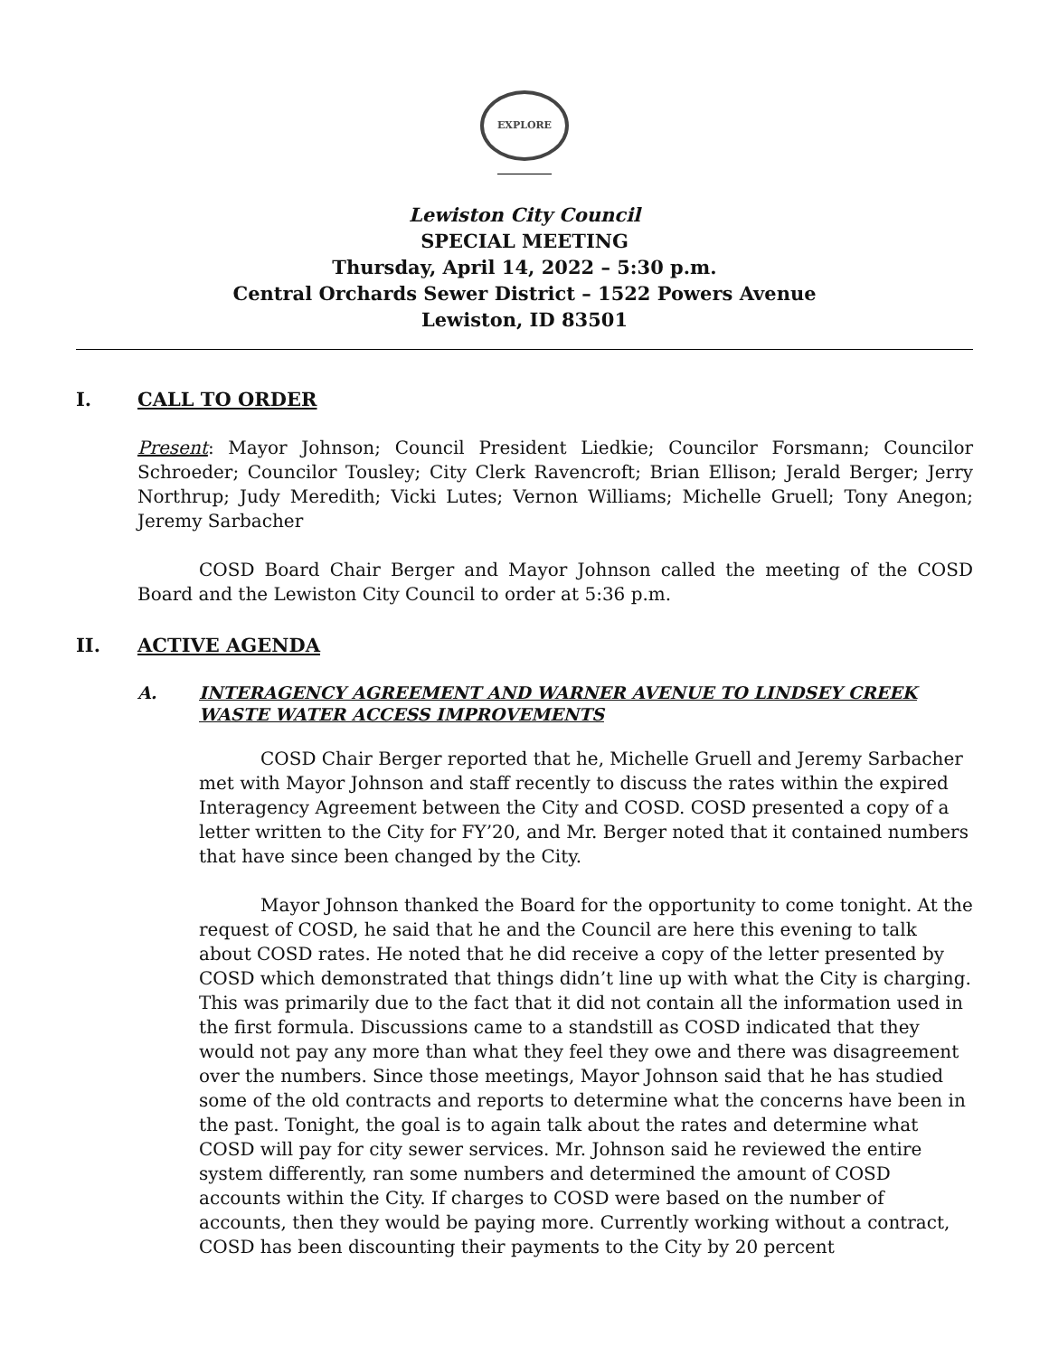EXPLORE
Lewiston City Council
SPECIAL MEETING
Thursday, April 14, 2022 – 5:30 p.m.
Central Orchards Sewer District – 1522 Powers Avenue
Lewiston, ID 83501
I. CALL TO ORDER
Present: Mayor Johnson; Council President Liedkie; Councilor Forsmann; Councilor Schroeder; Councilor Tousley; City Clerk Ravencroft; Brian Ellison; Jerald Berger; Jerry Northrup; Judy Meredith; Vicki Lutes; Vernon Williams; Michelle Gruell; Tony Anegon; Jeremy Sarbacher
COSD Board Chair Berger and Mayor Johnson called the meeting of the COSD Board and the Lewiston City Council to order at 5:36 p.m.
II. ACTIVE AGENDA
A. INTERAGENCY AGREEMENT AND WARNER AVENUE TO LINDSEY CREEK WASTE WATER ACCESS IMPROVEMENTS
COSD Chair Berger reported that he, Michelle Gruell and Jeremy Sarbacher met with Mayor Johnson and staff recently to discuss the rates within the expired Interagency Agreement between the City and COSD. COSD presented a copy of a letter written to the City for FY’20, and Mr. Berger noted that it contained numbers that have since been changed by the City.
Mayor Johnson thanked the Board for the opportunity to come tonight. At the request of COSD, he said that he and the Council are here this evening to talk about COSD rates. He noted that he did receive a copy of the letter presented by COSD which demonstrated that things didn’t line up with what the City is charging. This was primarily due to the fact that it did not contain all the information used in the first formula. Discussions came to a standstill as COSD indicated that they would not pay any more than what they feel they owe and there was disagreement over the numbers. Since those meetings, Mayor Johnson said that he has studied some of the old contracts and reports to determine what the concerns have been in the past. Tonight, the goal is to again talk about the rates and determine what COSD will pay for city sewer services. Mr. Johnson said he reviewed the entire system differently, ran some numbers and determined the amount of COSD accounts within the City. If charges to COSD were based on the number of accounts, then they would be paying more. Currently working without a contract, COSD has been discounting their payments to the City by 20 percent